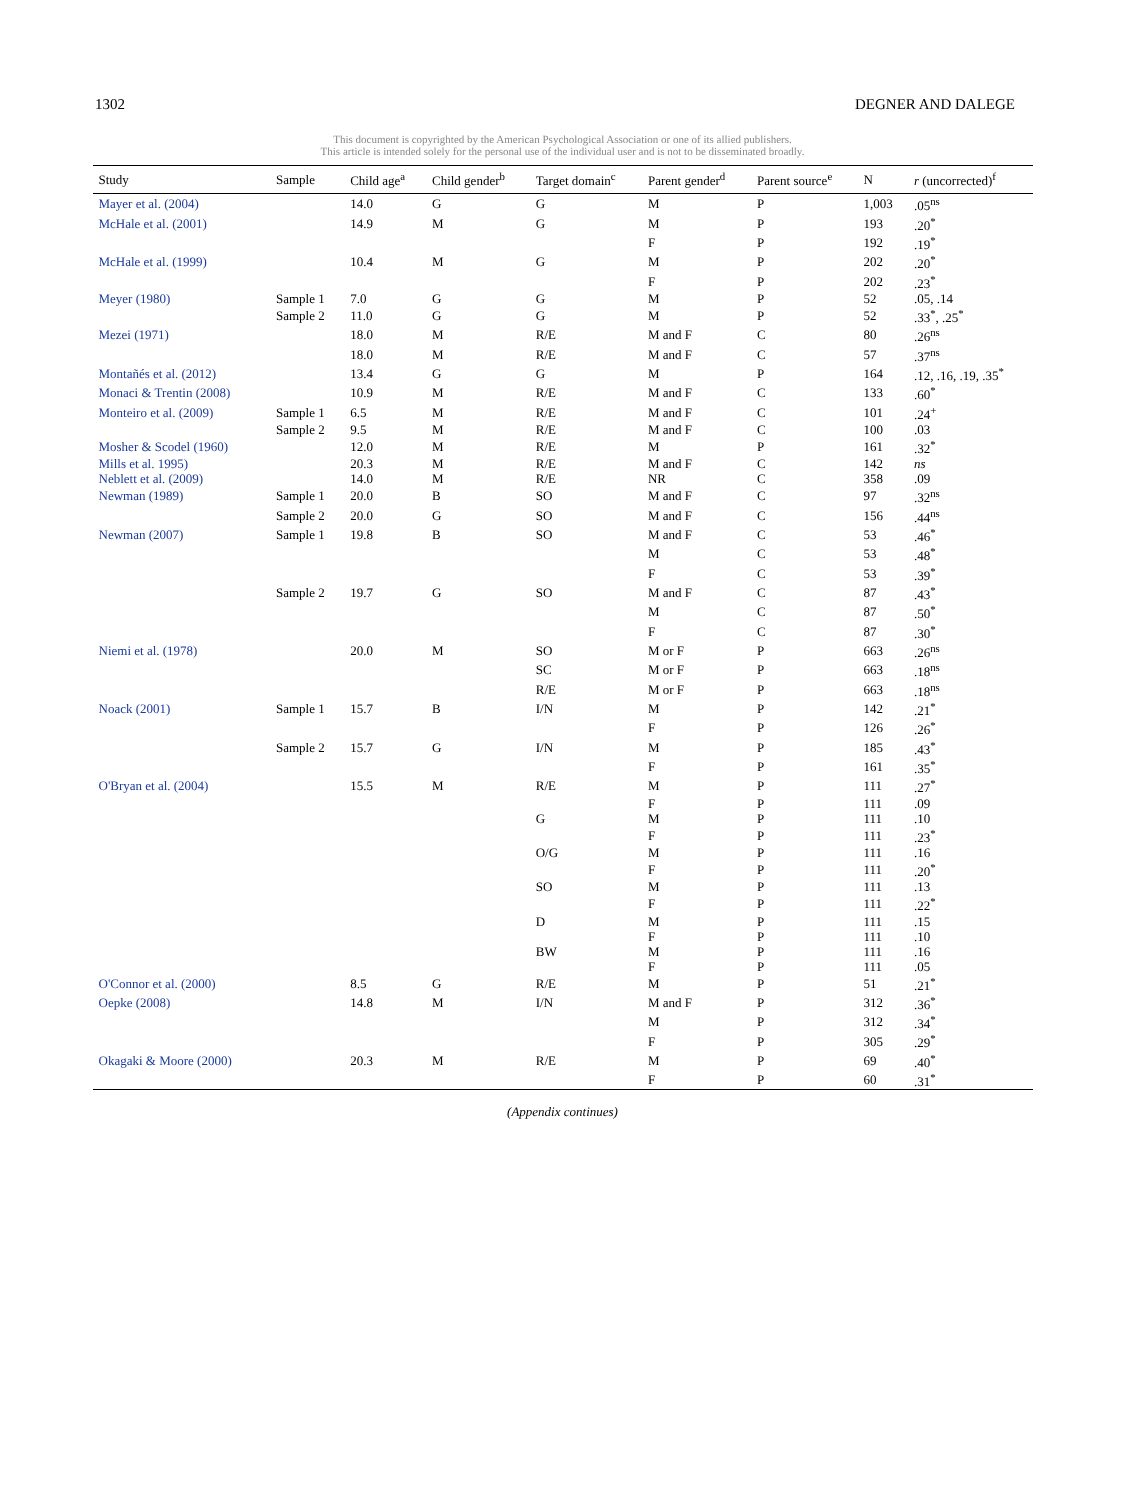1302 DEGNER AND DALEGE
This document is copyrighted by the American Psychological Association or one of its allied publishers.
This article is intended solely for the personal use of the individual user and is not to be disseminated broadly.
| Study | Sample | Child age<sup>a</sup> | Child gender<sup>b</sup> | Target domain<sup>c</sup> | Parent gender<sup>d</sup> | Parent source<sup>e</sup> | N | r (uncorrected)<sup>f</sup> |
| --- | --- | --- | --- | --- | --- | --- | --- | --- |
| Mayer et al. (2004) | | 14.0 | G | G | M | P | 1,003 | .05<sup>ns</sup> |
| McHale et al. (2001) | | 14.9 | M | G | M | P | 193 | .20<sup>*</sup> |
| | | | | | F | P | 192 | .19<sup>*</sup> |
| McHale et al. (1999) | | 10.4 | M | G | M | P | 202 | .20<sup>*</sup> |
| | | | | | F | P | 202 | .23<sup>*</sup> |
| Meyer (1980) | Sample 1 | 7.0 | G | G | M | P | 52 | .05, .14 |
| | Sample 2 | 11.0 | G | G | M | P | 52 | .33<sup>*</sup>, .25<sup>*</sup> |
| Mezei (1971) | | 18.0 | M | R/E | M and F | C | 80 | .26<sup>ns</sup> |
| | | 18.0 | M | R/E | M and F | C | 57 | .37<sup>ns</sup> |
| Montañés et al. (2012) | | 13.4 | G | G | M | P | 164 | .12, .16, .19, .35<sup>*</sup> |
| Monaci & Trentin (2008) | | 10.9 | M | R/E | M and F | C | 133 | .60<sup>*</sup> |
| Monteiro et al. (2009) | Sample 1 | 6.5 | M | R/E | M and F | C | 101 | .24<sup>+</sup> |
| | Sample 2 | 9.5 | M | R/E | M and F | C | 100 | .03 |
| Mosher & Scodel (1960) | | 12.0 | M | R/E | M | P | 161 | .32<sup>*</sup> |
| Mills et al. 1995) | | 20.3 | M | R/E | M and F | C | 142 | ns |
| Neblett et al. (2009) | | 14.0 | M | R/E | NR | C | 358 | .09 |
| Newman (1989) | Sample 1 | 20.0 | B | SO | M and F | C | 97 | .32<sup>ns</sup> |
| | Sample 2 | 20.0 | G | SO | M and F | C | 156 | .44<sup>ns</sup> |
| Newman (2007) | Sample 1 | 19.8 | B | SO | M and F | C | 53 | .46<sup>*</sup> |
| | | | | | M | C | 53 | .48<sup>*</sup> |
| | | | | | F | C | 53 | .39<sup>*</sup> |
| | Sample 2 | 19.7 | G | SO | M and F | C | 87 | .43<sup>*</sup> |
| | | | | | M | C | 87 | .50<sup>*</sup> |
| | | | | | F | C | 87 | .30<sup>*</sup> |
| Niemi et al. (1978) | | 20.0 | M | SO | M or F | P | 663 | .26<sup>ns</sup> |
| | | | | SC | M or F | P | 663 | .18<sup>ns</sup> |
| | | | | R/E | M or F | P | 663 | .18<sup>ns</sup> |
| Noack (2001) | Sample 1 | 15.7 | B | I/N | M | P | 142 | .21<sup>*</sup> |
| | | | | | F | P | 126 | .26<sup>*</sup> |
| | Sample 2 | 15.7 | G | I/N | M | P | 185 | .43<sup>*</sup> |
| | | | | | F | P | 161 | .35<sup>*</sup> |
| O'Bryan et al. (2004) | | 15.5 | M | R/E | M | P | 111 | .27<sup>*</sup> |
| | | | | | F | P | 111 | .09 |
| | | | | G | M | P | 111 | .10 |
| | | | | | F | P | 111 | .23<sup>*</sup> |
| | | | | O/G | M | P | 111 | .16 |
| | | | | | F | P | 111 | .20<sup>*</sup> |
| | | | | SO | M | P | 111 | .13 |
| | | | | | F | P | 111 | .22<sup>*</sup> |
| | | | | D | M | P | 111 | .15 |
| | | | | | F | P | 111 | .10 |
| | | | | BW | M | P | 111 | .16 |
| | | | | | F | P | 111 | .05 |
| O'Connor et al. (2000) | | 8.5 | G | R/E | M | P | 51 | .21<sup>*</sup> |
| Oepke (2008) | | 14.8 | M | I/N | M and F | P | 312 | .36<sup>*</sup> |
| | | | | | M | P | 312 | .34<sup>*</sup> |
| | | | | | F | P | 305 | .29<sup>*</sup> |
| Okagaki & Moore (2000) | | 20.3 | M | R/E | M | P | 69 | .40<sup>*</sup> |
| | | | | | F | P | 60 | .31<sup>*</sup> |
(Appendix continues)